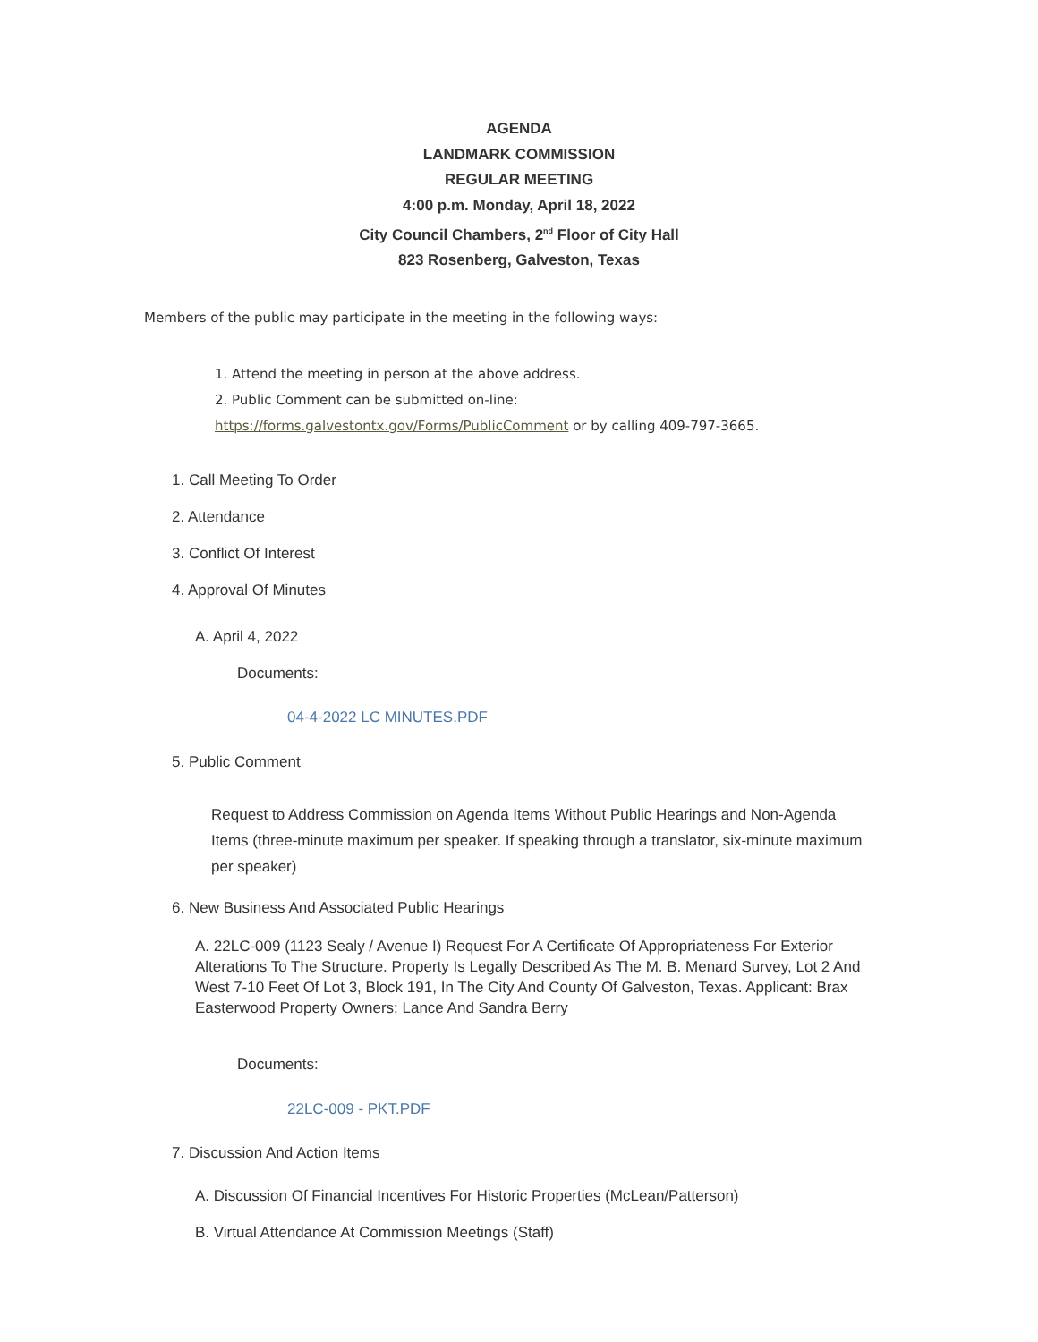AGENDA
LANDMARK COMMISSION
REGULAR MEETING
4:00 p.m. Monday, April 18, 2022
City Council Chambers, 2<sup>nd</sup> Floor of City Hall
823 Rosenberg, Galveston, Texas
Members of the public may participate in the meeting in the following ways:
1. Attend the meeting in person at the above address.
2. Public Comment can be submitted on-line: https://forms.galvestontx.gov/Forms/PublicComment or by calling 409-797-3665.
1. Call Meeting To Order
2. Attendance
3. Conflict Of Interest
4. Approval Of Minutes
A. April 4, 2022
Documents:
04-4-2022 LC MINUTES.PDF
5. Public Comment
Request to Address Commission on Agenda Items Without Public Hearings and Non-Agenda Items (three-minute maximum per speaker. If speaking through a translator, six-minute maximum per speaker)
6. New Business And Associated Public Hearings
A. 22LC-009 (1123 Sealy / Avenue I) Request For A Certificate Of Appropriateness For Exterior Alterations To The Structure. Property Is Legally Described As The M. B. Menard Survey, Lot 2 And West 7-10 Feet Of Lot 3, Block 191, In The City And County Of Galveston, Texas. Applicant: Brax Easterwood Property Owners: Lance And Sandra Berry
Documents:
22LC-009 - PKT.PDF
7. Discussion And Action Items
A. Discussion Of Financial Incentives For Historic Properties (McLean/Patterson)
B. Virtual Attendance At Commission Meetings (Staff)